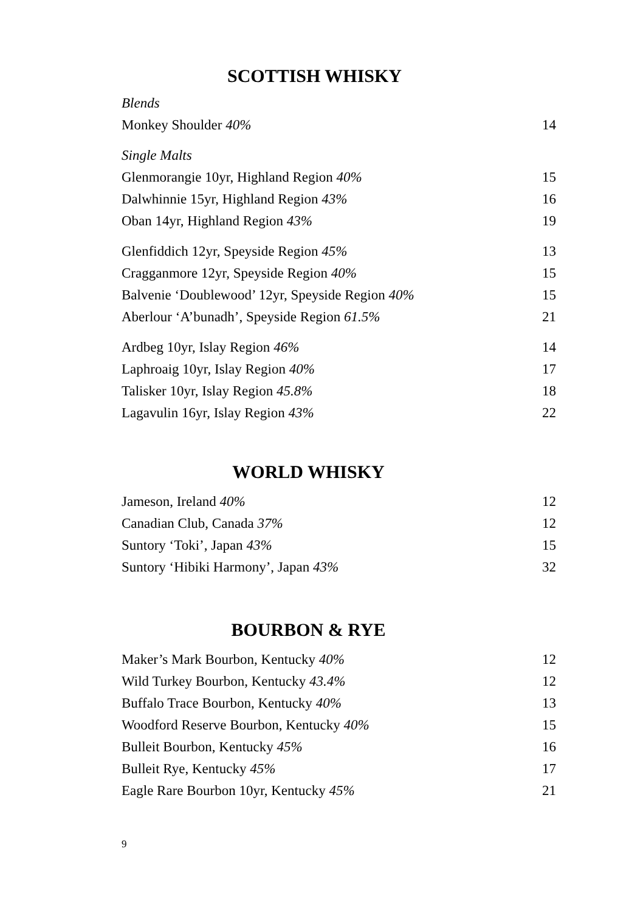SCOTTISH WHISKY
| Blends | |
| Monkey Shoulder 40% | 14 |
| Single Malts | |
| Glenmorangie 10yr, Highland Region 40% | 15 |
| Dalwhinnie 15yr, Highland Region 43% | 16 |
| Oban 14yr, Highland Region 43% | 19 |
| Glenfiddich 12yr, Speyside Region 45% | 13 |
| Cragganmore 12yr, Speyside Region 40% | 15 |
| Balvenie ‘Doublewood’ 12yr, Speyside Region 40% | 15 |
| Aberlour ‘A’bunadh’, Speyside Region 61.5% | 21 |
| Ardbeg 10yr, Islay Region 46% | 14 |
| Laphroaig 10yr, Islay Region 40% | 17 |
| Talisker 10yr, Islay Region 45.8% | 18 |
| Lagavulin 16yr, Islay Region 43% | 22 |
WORLD WHISKY
| Jameson, Ireland 40% | 12 |
| Canadian Club, Canada 37% | 12 |
| Suntory ‘Toki’, Japan 43% | 15 |
| Suntory ‘Hibiki Harmony’, Japan 43% | 32 |
BOURBON & RYE
| Maker’s Mark Bourbon, Kentucky 40% | 12 |
| Wild Turkey Bourbon, Kentucky 43.4% | 12 |
| Buffalo Trace Bourbon, Kentucky 40% | 13 |
| Woodford Reserve Bourbon, Kentucky 40% | 15 |
| Bulleit Bourbon, Kentucky 45% | 16 |
| Bulleit Rye, Kentucky 45% | 17 |
| Eagle Rare Bourbon 10yr, Kentucky 45% | 21 |
9